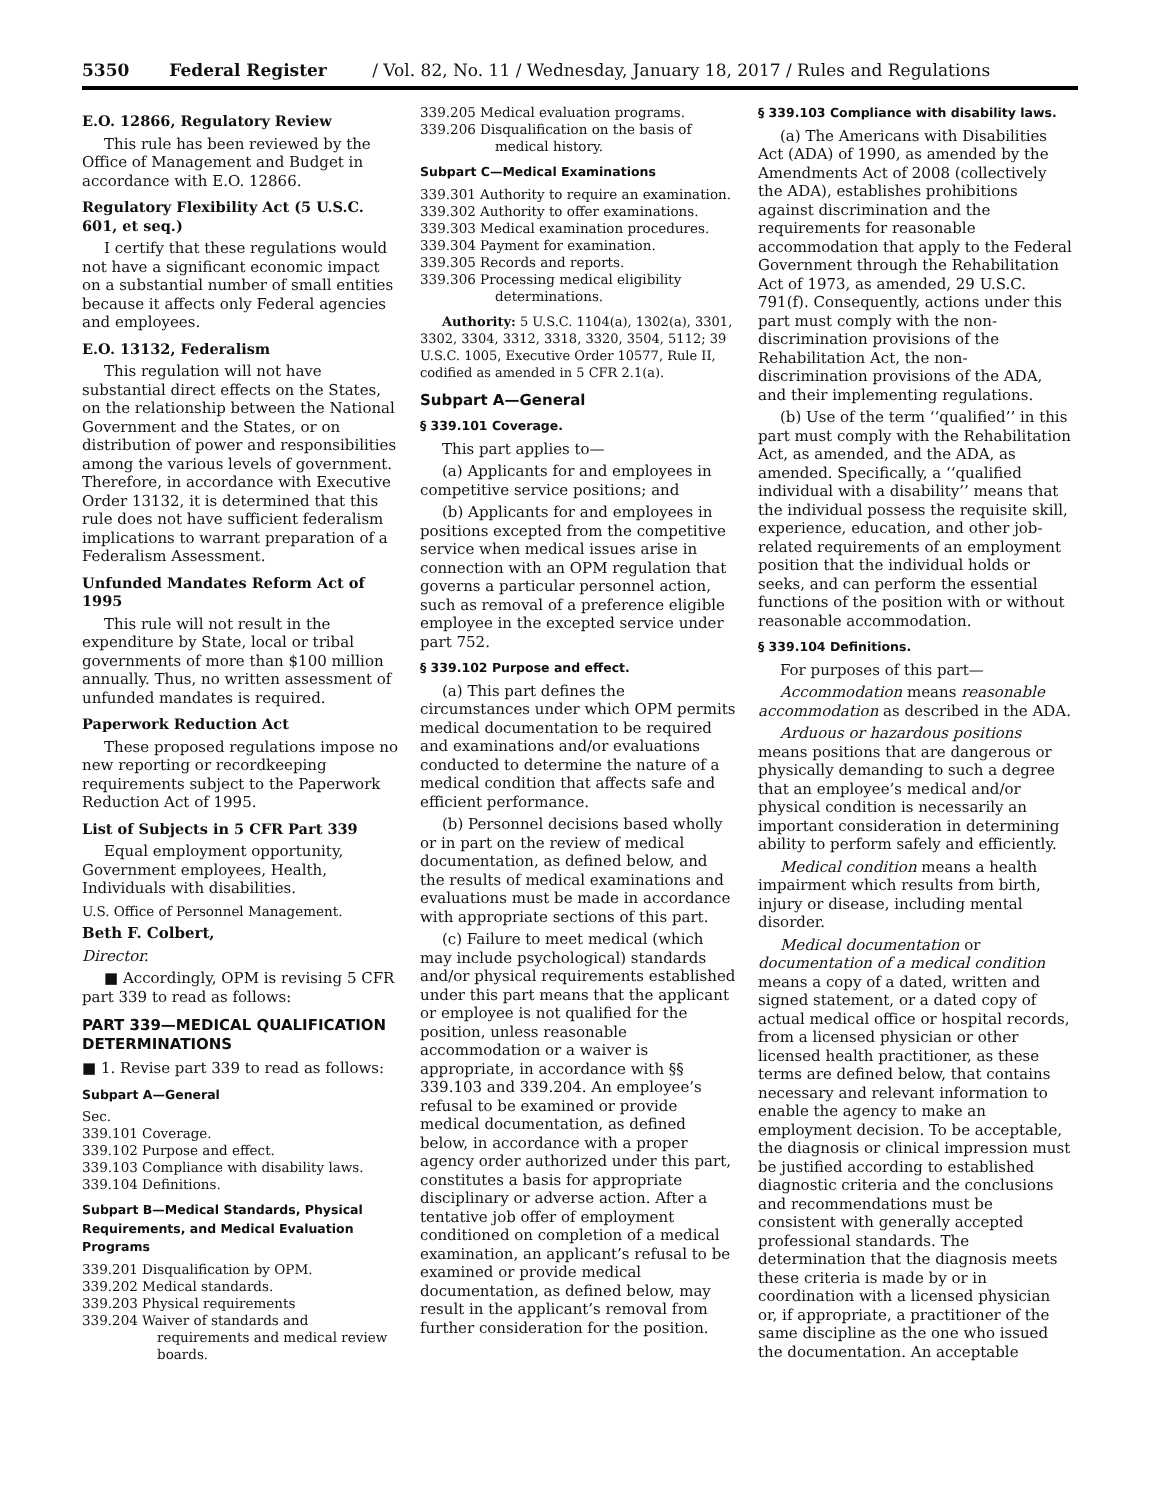5350 Federal Register / Vol. 82, No. 11 / Wednesday, January 18, 2017 / Rules and Regulations
E.O. 12866, Regulatory Review
This rule has been reviewed by the Office of Management and Budget in accordance with E.O. 12866.
Regulatory Flexibility Act (5 U.S.C. 601, et seq.)
I certify that these regulations would not have a significant economic impact on a substantial number of small entities because it affects only Federal agencies and employees.
E.O. 13132, Federalism
This regulation will not have substantial direct effects on the States, on the relationship between the National Government and the States, or on distribution of power and responsibilities among the various levels of government. Therefore, in accordance with Executive Order 13132, it is determined that this rule does not have sufficient federalism implications to warrant preparation of a Federalism Assessment.
Unfunded Mandates Reform Act of 1995
This rule will not result in the expenditure by State, local or tribal governments of more than $100 million annually. Thus, no written assessment of unfunded mandates is required.
Paperwork Reduction Act
These proposed regulations impose no new reporting or recordkeeping requirements subject to the Paperwork Reduction Act of 1995.
List of Subjects in 5 CFR Part 339
Equal employment opportunity, Government employees, Health, Individuals with disabilities.
U.S. Office of Personnel Management.
Beth F. Colbert,
Director.
■ Accordingly, OPM is revising 5 CFR part 339 to read as follows:
PART 339—MEDICAL QUALIFICATION DETERMINATIONS
■ 1. Revise part 339 to read as follows:
Subpart A—General
Sec.
339.101 Coverage.
339.102 Purpose and effect.
339.103 Compliance with disability laws.
339.104 Definitions.
Subpart B—Medical Standards, Physical Requirements, and Medical Evaluation Programs
339.201 Disqualification by OPM.
339.202 Medical standards.
339.203 Physical requirements
339.204 Waiver of standards and requirements and medical review boards.
339.205 Medical evaluation programs.
339.206 Disqualification on the basis of medical history.
Subpart C—Medical Examinations
339.301 Authority to require an examination.
339.302 Authority to offer examinations.
339.303 Medical examination procedures.
339.304 Payment for examination.
339.305 Records and reports.
339.306 Processing medical eligibility determinations.
Authority: 5 U.S.C. 1104(a), 1302(a), 3301, 3302, 3304, 3312, 3318, 3320, 3504, 5112; 39 U.S.C. 1005, Executive Order 10577, Rule II, codified as amended in 5 CFR 2.1(a).
Subpart A—General
§ 339.101 Coverage.
This part applies to—
(a) Applicants for and employees in competitive service positions; and
(b) Applicants for and employees in positions excepted from the competitive service when medical issues arise in connection with an OPM regulation that governs a particular personnel action, such as removal of a preference eligible employee in the excepted service under part 752.
§ 339.102 Purpose and effect.
(a) This part defines the circumstances under which OPM permits medical documentation to be required and examinations and/or evaluations conducted to determine the nature of a medical condition that affects safe and efficient performance.
(b) Personnel decisions based wholly or in part on the review of medical documentation, as defined below, and the results of medical examinations and evaluations must be made in accordance with appropriate sections of this part.
(c) Failure to meet medical (which may include psychological) standards and/or physical requirements established under this part means that the applicant or employee is not qualified for the position, unless reasonable accommodation or a waiver is appropriate, in accordance with §§ 339.103 and 339.204. An employee’s refusal to be examined or provide medical documentation, as defined below, in accordance with a proper agency order authorized under this part, constitutes a basis for appropriate disciplinary or adverse action. After a tentative job offer of employment conditioned on completion of a medical examination, an applicant’s refusal to be examined or provide medical documentation, as defined below, may result in the applicant’s removal from further consideration for the position.
§ 339.103 Compliance with disability laws.
(a) The Americans with Disabilities Act (ADA) of 1990, as amended by the Amendments Act of 2008 (collectively the ADA), establishes prohibitions against discrimination and the requirements for reasonable accommodation that apply to the Federal Government through the Rehabilitation Act of 1973, as amended, 29 U.S.C. 791(f). Consequently, actions under this part must comply with the non-discrimination provisions of the Rehabilitation Act, the non-discrimination provisions of the ADA, and their implementing regulations.
(b) Use of the term ‘‘qualified’’ in this part must comply with the Rehabilitation Act, as amended, and the ADA, as amended. Specifically, a ‘‘qualified individual with a disability’’ means that the individual possess the requisite skill, experience, education, and other job-related requirements of an employment position that the individual holds or seeks, and can perform the essential functions of the position with or without reasonable accommodation.
§ 339.104 Definitions.
For purposes of this part—
Accommodation means reasonable accommodation as described in the ADA.
Arduous or hazardous positions means positions that are dangerous or physically demanding to such a degree that an employee’s medical and/or physical condition is necessarily an important consideration in determining ability to perform safely and efficiently.
Medical condition means a health impairment which results from birth, injury or disease, including mental disorder.
Medical documentation or documentation of a medical condition means a copy of a dated, written and signed statement, or a dated copy of actual medical office or hospital records, from a licensed physician or other licensed health practitioner, as these terms are defined below, that contains necessary and relevant information to enable the agency to make an employment decision. To be acceptable, the diagnosis or clinical impression must be justified according to established diagnostic criteria and the conclusions and recommendations must be consistent with generally accepted professional standards. The determination that the diagnosis meets these criteria is made by or in coordination with a licensed physician or, if appropriate, a practitioner of the same discipline as the one who issued the documentation. An acceptable